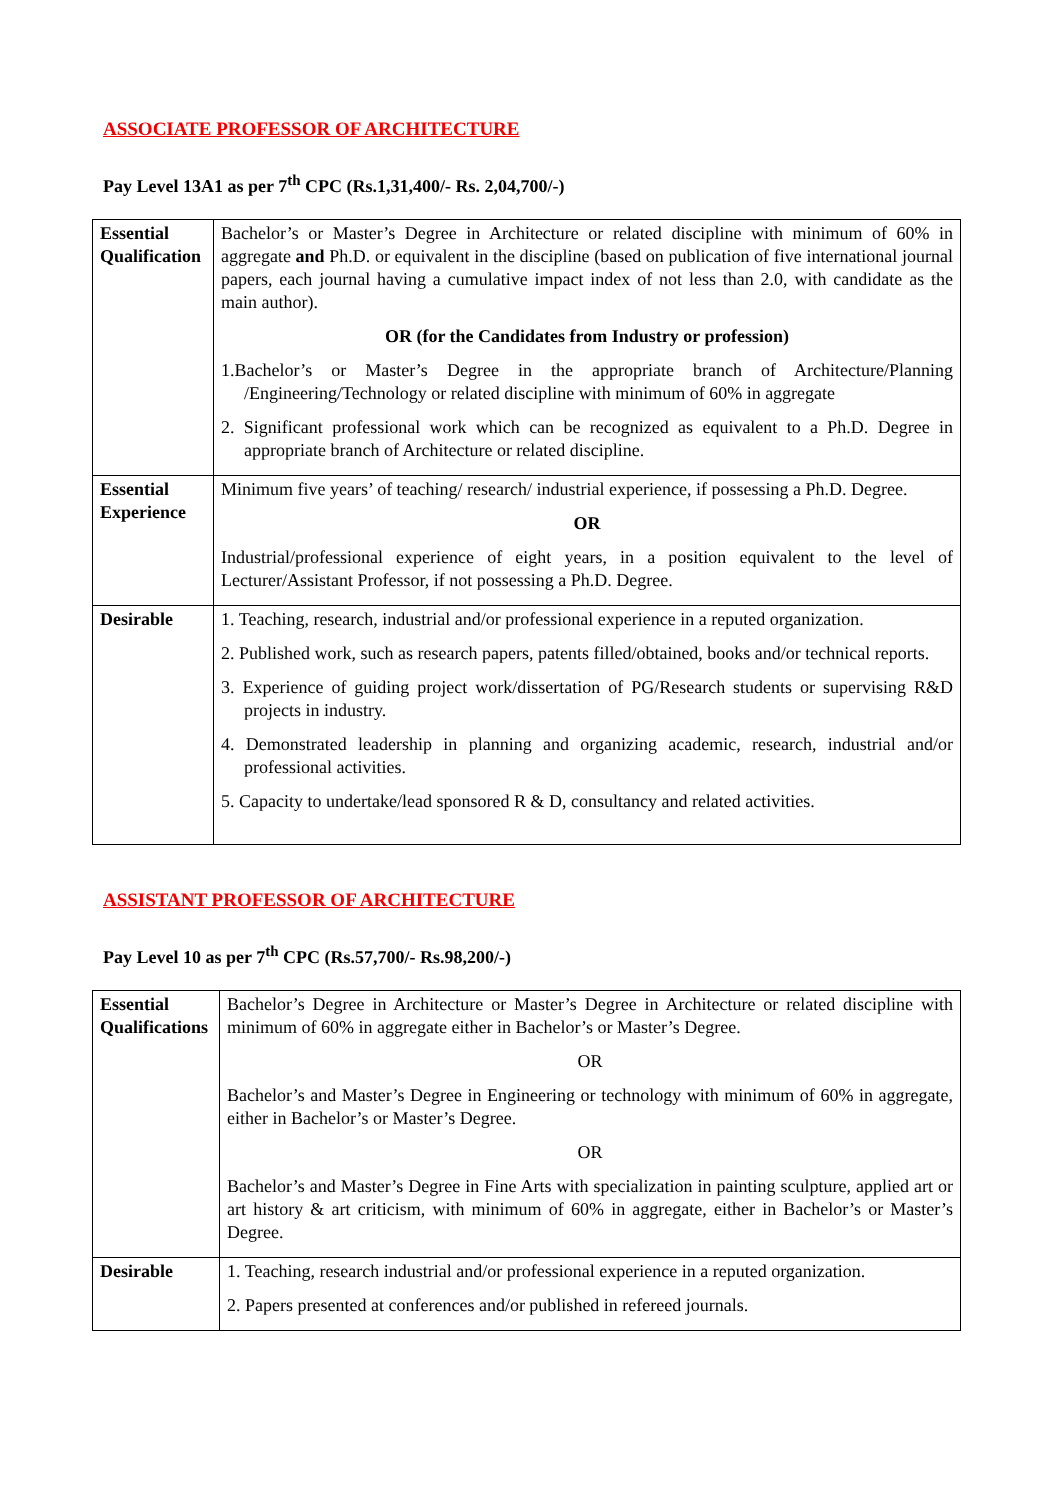ASSOCIATE PROFESSOR OF ARCHITECTURE
Pay Level 13A1 as per 7<sup>th</sup> CPC (Rs.1,31,400/- Rs. 2,04,700/-)
| Essential Qualification | Bachelor’s or Master’s Degree in Architecture or related discipline with minimum of 60% in aggregate and Ph.D. or equivalent in the discipline (based on publication of five international journal papers, each journal having a cumulative impact index of not less than 2.0, with candidate as the main author). OR (for the Candidates from Industry or profession) 1.Bachelor’s or Master’s Degree in the appropriate branch of Architecture/Planning /Engineering/Technology or related discipline with minimum of 60% in aggregate 2. Significant professional work which can be recognized as equivalent to a Ph.D. Degree in appropriate branch of Architecture or related discipline. |
| Essential Experience | Minimum five years’ of teaching/ research/ industrial experience, if possessing a Ph.D. Degree. OR Industrial/professional experience of eight years, in a position equivalent to the level of Lecturer/Assistant Professor, if not possessing a Ph.D. Degree. |
| Desirable | 1. Teaching, research, industrial and/or professional experience in a reputed organization. 2. Published work, such as research papers, patents filled/obtained, books and/or technical reports. 3. Experience of guiding project work/dissertation of PG/Research students or supervising R&D projects in industry. 4. Demonstrated leadership in planning and organizing academic, research, industrial and/or professional activities. 5. Capacity to undertake/lead sponsored R & D, consultancy and related activities. |
ASSISTANT PROFESSOR OF ARCHITECTURE
Pay Level 10 as per 7<sup>th</sup> CPC (Rs.57,700/- Rs.98,200/-)
| Essential Qualifications | Bachelor’s Degree in Architecture or Master’s Degree in Architecture or related discipline with minimum of 60% in aggregate either in Bachelor’s or Master’s Degree. OR Bachelor’s and Master’s Degree in Engineering or technology with minimum of 60% in aggregate, either in Bachelor’s or Master’s Degree. OR Bachelor’s and Master’s Degree in Fine Arts with specialization in painting sculpture, applied art or art history & art criticism, with minimum of 60% in aggregate, either in Bachelor’s or Master’s Degree. |
| Desirable | 1. Teaching, research industrial and/or professional experience in a reputed organization. 2. Papers presented at conferences and/or published in refereed journals. |